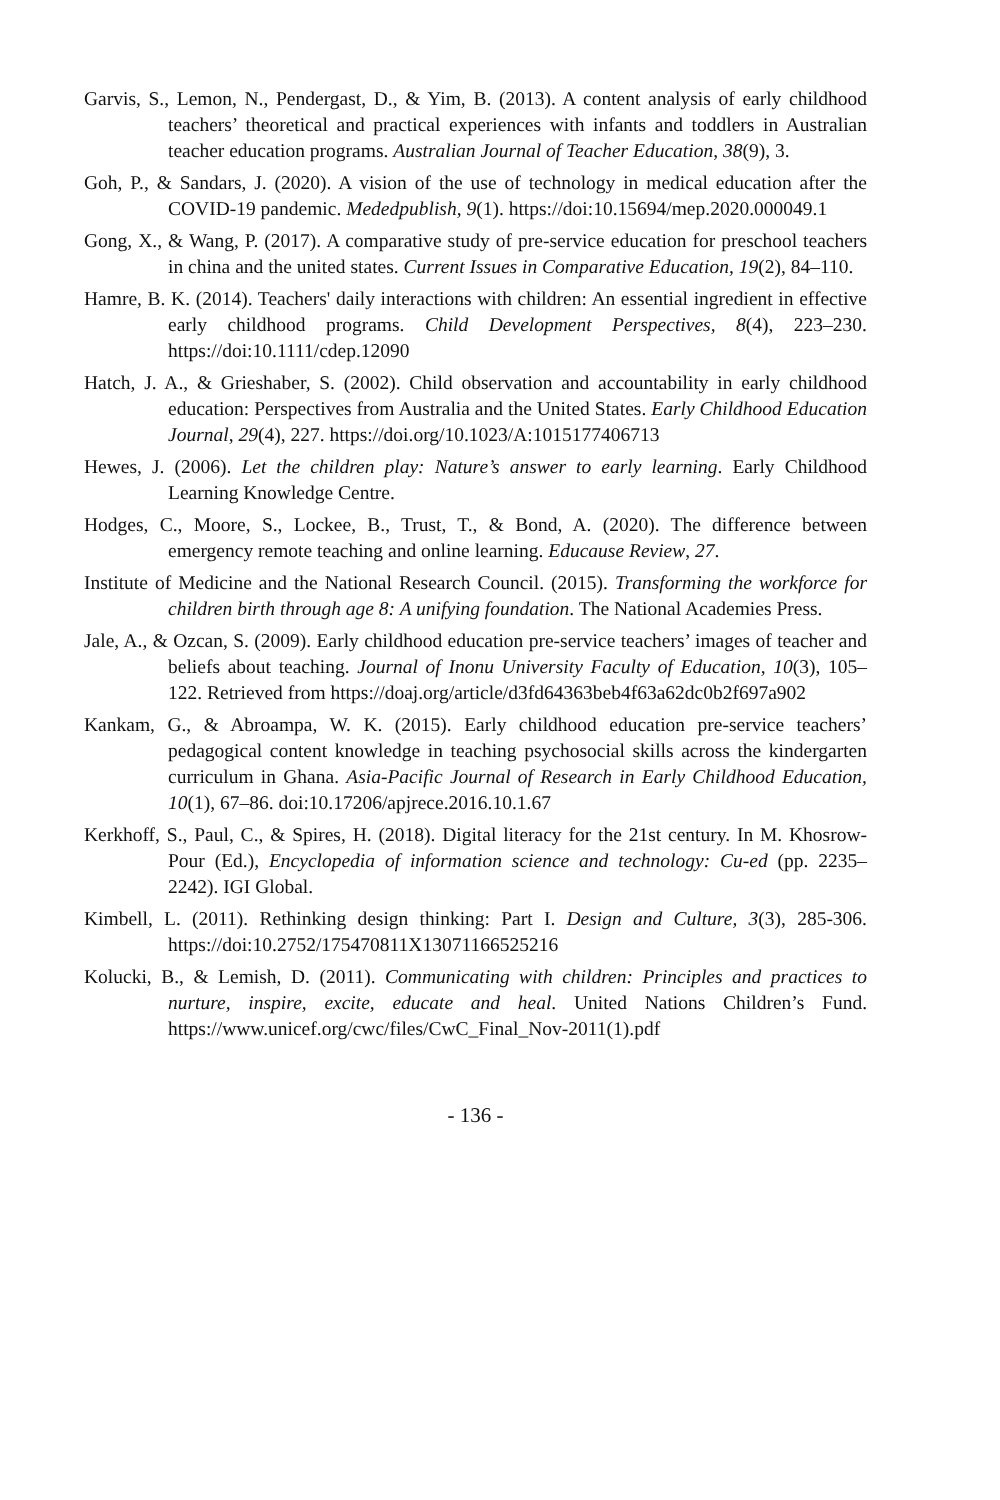Garvis, S., Lemon, N., Pendergast, D., & Yim, B. (2013). A content analysis of early childhood teachers’ theoretical and practical experiences with infants and toddlers in Australian teacher education programs. Australian Journal of Teacher Education, 38(9), 3.
Goh, P., & Sandars, J. (2020). A vision of the use of technology in medical education after the COVID-19 pandemic. Mededpublish, 9(1). https://doi:10.15694/mep.2020.000049.1
Gong, X., & Wang, P. (2017). A comparative study of pre-service education for preschool teachers in china and the united states. Current Issues in Comparative Education, 19(2), 84–110.
Hamre, B. K. (2014). Teachers' daily interactions with children: An essential ingredient in effective early childhood programs. Child Development Perspectives, 8(4), 223–230. https://doi:10.1111/cdep.12090
Hatch, J. A., & Grieshaber, S. (2002). Child observation and accountability in early childhood education: Perspectives from Australia and the United States. Early Childhood Education Journal, 29(4), 227. https://doi.org/10.1023/A:1015177406713
Hewes, J. (2006). Let the children play: Nature’s answer to early learning. Early Childhood Learning Knowledge Centre.
Hodges, C., Moore, S., Lockee, B., Trust, T., & Bond, A. (2020). The difference between emergency remote teaching and online learning. Educause Review, 27.
Institute of Medicine and the National Research Council. (2015). Transforming the workforce for children birth through age 8: A unifying foundation. The National Academies Press.
Jale, A., & Ozcan, S. (2009). Early childhood education pre-service teachers’ images of teacher and beliefs about teaching. Journal of Inonu University Faculty of Education, 10(3), 105–122. Retrieved from https://doaj.org/article/d3fd64363beb4f63a62dc0b2f697a902
Kankam, G., & Abroampa, W. K. (2015). Early childhood education pre-service teachers’ pedagogical content knowledge in teaching psychosocial skills across the kindergarten curriculum in Ghana. Asia-Pacific Journal of Research in Early Childhood Education, 10(1), 67–86. doi:10.17206/apjrece.2016.10.1.67
Kerkhoff, S., Paul, C., & Spires, H. (2018). Digital literacy for the 21st century. In M. Khosrow-Pour (Ed.), Encyclopedia of information science and technology: Cu-ed (pp. 2235–2242). IGI Global.
Kimbell, L. (2011). Rethinking design thinking: Part I. Design and Culture, 3(3), 285-306. https://doi:10.2752/175470811X13071166525216
Kolucki, B., & Lemish, D. (2011). Communicating with children: Principles and practices to nurture, inspire, excite, educate and heal. United Nations Children’s Fund. https://www.unicef.org/cwc/files/CwC_Final_Nov-2011(1).pdf
- 136 -